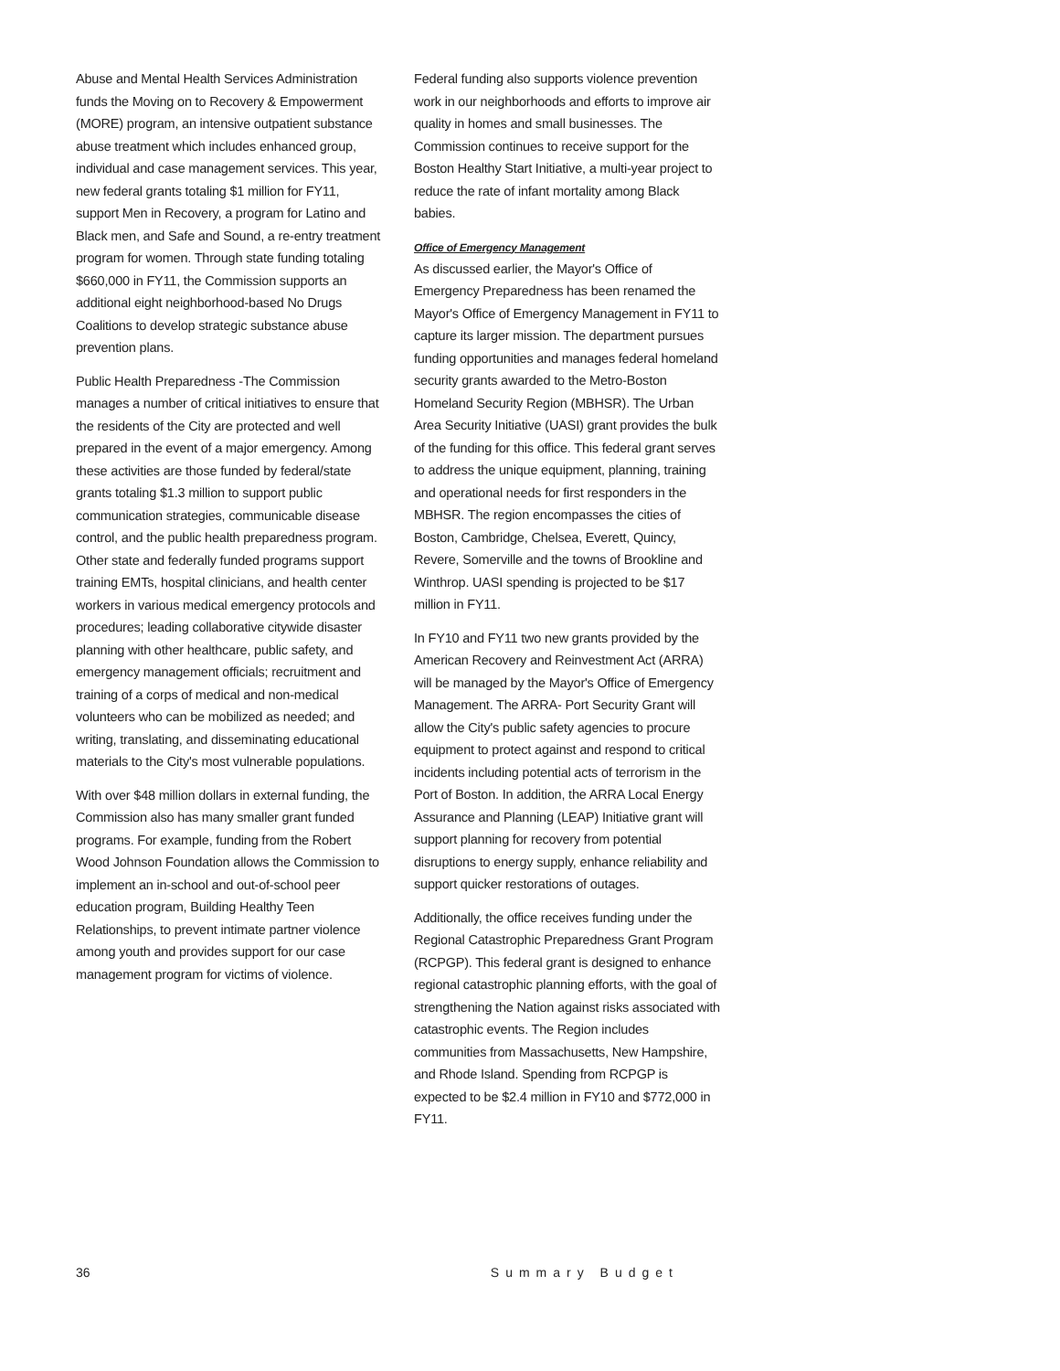Abuse and Mental Health Services Administration funds the Moving on to Recovery & Empowerment (MORE) program, an intensive outpatient substance abuse treatment which includes enhanced group, individual and case management services. This year, new federal grants totaling $1 million for FY11, support Men in Recovery, a program for Latino and Black men, and Safe and Sound, a re-entry treatment program for women. Through state funding totaling $660,000 in FY11, the Commission supports an additional eight neighborhood-based No Drugs Coalitions to develop strategic substance abuse prevention plans.
Public Health Preparedness -The Commission manages a number of critical initiatives to ensure that the residents of the City are protected and well prepared in the event of a major emergency. Among these activities are those funded by federal/state grants totaling $1.3 million to support public communication strategies, communicable disease control, and the public health preparedness program. Other state and federally funded programs support training EMTs, hospital clinicians, and health center workers in various medical emergency protocols and procedures; leading collaborative citywide disaster planning with other healthcare, public safety, and emergency management officials; recruitment and training of a corps of medical and non-medical volunteers who can be mobilized as needed; and writing, translating, and disseminating educational materials to the City's most vulnerable populations.
With over $48 million dollars in external funding, the Commission also has many smaller grant funded programs. For example, funding from the Robert Wood Johnson Foundation allows the Commission to implement an in-school and out-of-school peer education program, Building Healthy Teen Relationships, to prevent intimate partner violence among youth and provides support for our case management program for victims of violence.
Federal funding also supports violence prevention work in our neighborhoods and efforts to improve air quality in homes and small businesses. The Commission continues to receive support for the Boston Healthy Start Initiative, a multi-year project to reduce the rate of infant mortality among Black babies.
Office of Emergency Management
As discussed earlier, the Mayor's Office of Emergency Preparedness has been renamed the Mayor's Office of Emergency Management in FY11 to capture its larger mission. The department pursues funding opportunities and manages federal homeland security grants awarded to the Metro-Boston Homeland Security Region (MBHSR). The Urban Area Security Initiative (UASI) grant provides the bulk of the funding for this office. This federal grant serves to address the unique equipment, planning, training and operational needs for first responders in the MBHSR. The region encompasses the cities of Boston, Cambridge, Chelsea, Everett, Quincy, Revere, Somerville and the towns of Brookline and Winthrop. UASI spending is projected to be $17 million in FY11.
In FY10 and FY11 two new grants provided by the American Recovery and Reinvestment Act (ARRA) will be managed by the Mayor's Office of Emergency Management. The ARRA- Port Security Grant will allow the City's public safety agencies to procure equipment to protect against and respond to critical incidents including potential acts of terrorism in the Port of Boston. In addition, the ARRA Local Energy Assurance and Planning (LEAP) Initiative grant will support planning for recovery from potential disruptions to energy supply, enhance reliability and support quicker restorations of outages.
Additionally, the office receives funding under the Regional Catastrophic Preparedness Grant Program (RCPGP). This federal grant is designed to enhance regional catastrophic planning efforts, with the goal of strengthening the Nation against risks associated with catastrophic events. The Region includes communities from Massachusetts, New Hampshire, and Rhode Island. Spending from RCPGP is expected to be $2.4 million in FY10 and $772,000 in FY11.
36 Summary Budget